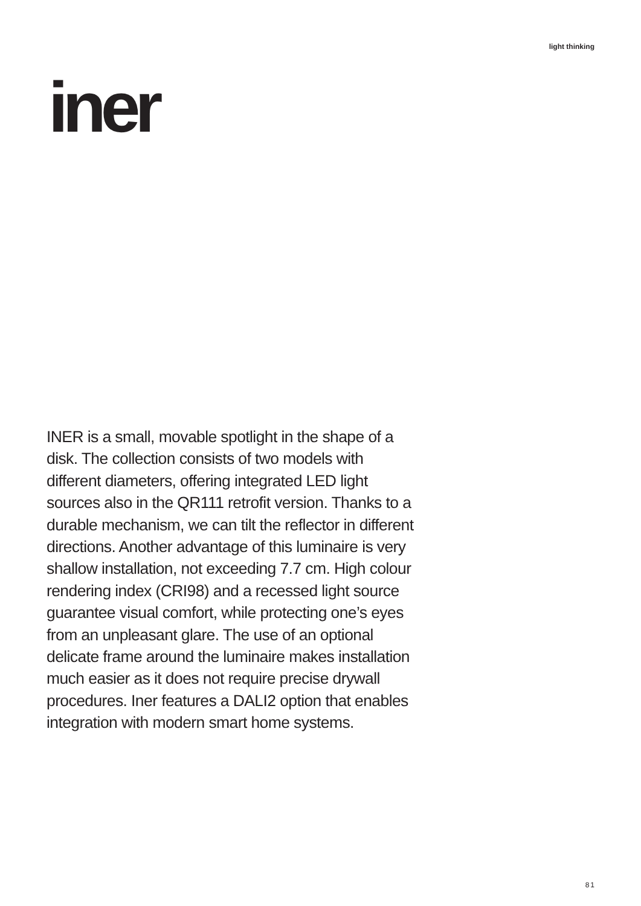light thinking
iner
INER is a small, movable spotlight in the shape of a disk. The collection consists of two models with different diameters, offering integrated LED light sources also in the QR111 retrofit version. Thanks to a durable mechanism, we can tilt the reflector in different directions. Another advantage of this luminaire is very shallow installation, not exceeding 7.7 cm. High colour rendering index (CRI98) and a recessed light source guarantee visual comfort, while protecting one’s eyes from an unpleasant glare. The use of an optional delicate frame around the luminaire makes installation much easier as it does not require precise drywall procedures. Iner features a DALI2 option that enables integration with modern smart home systems.
81